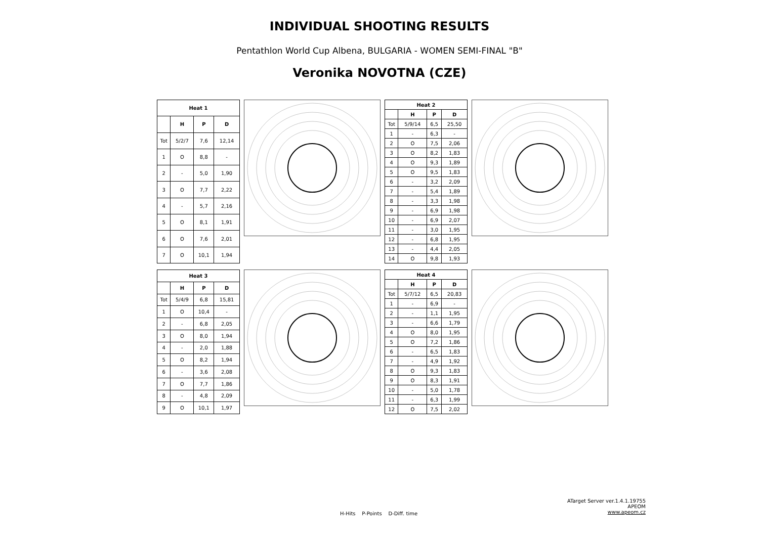INDIVIDUAL SHOOTING RESULTS
Pentathlon World Cup Albena, BULGARIA - WOMEN SEMI-FINAL "B"
Veronika NOVOTNA (CZE)
| Heat 1 | | | |
| --- | --- | --- | --- |
| | H | P | D |
| Tot | 5/2/7 | 7,6 | 12,14 |
| 1 | O | 8,8 | - |
| 2 | - | 5,0 | 1,90 |
| 3 | O | 7,7 | 2,22 |
| 4 | - | 5,7 | 2,16 |
| 5 | O | 8,1 | 1,91 |
| 6 | O | 7,6 | 2,01 |
| 7 | O | 10,1 | 1,94 |
| Heat 2 | | | |
| --- | --- | --- | --- |
| | H | P | D |
| Tot | 5/9/14 | 6,5 | 25,50 |
| 1 | - | 6,3 | - |
| 2 | O | 7,5 | 2,06 |
| 3 | O | 8,2 | 1,83 |
| 4 | O | 9,3 | 1,89 |
| 5 | O | 9,5 | 1,83 |
| 6 | - | 3,2 | 2,09 |
| 7 | - | 5,4 | 1,89 |
| 8 | - | 3,3 | 1,98 |
| 9 | - | 6,9 | 1,98 |
| 10 | - | 6,9 | 2,07 |
| 11 | - | 3,0 | 1,95 |
| 12 | - | 6,8 | 1,95 |
| 13 | - | 4,4 | 2,05 |
| 14 | O | 9,8 | 1,93 |
| Heat 3 | | | |
| --- | --- | --- | --- |
| | H | P | D |
| Tot | 5/4/9 | 6,8 | 15,81 |
| 1 | O | 10,4 | - |
| 2 | - | 6,8 | 2,05 |
| 3 | O | 8,0 | 1,94 |
| 4 | - | 2,0 | 1,88 |
| 5 | O | 8,2 | 1,94 |
| 6 | - | 3,6 | 2,08 |
| 7 | O | 7,7 | 1,86 |
| 8 | - | 4,8 | 2,09 |
| 9 | O | 10,1 | 1,97 |
| Heat 4 | | | |
| --- | --- | --- | --- |
| | H | P | D |
| Tot | 5/7/12 | 6,5 | 20,83 |
| 1 | - | 6,9 | - |
| 2 | - | 1,1 | 1,95 |
| 3 | - | 6,6 | 1,79 |
| 4 | O | 8,0 | 1,95 |
| 5 | O | 7,2 | 1,86 |
| 6 | - | 6,5 | 1,83 |
| 7 | - | 4,9 | 1,92 |
| 8 | O | 9,3 | 1,83 |
| 9 | O | 8,3 | 1,91 |
| 10 | - | 5,0 | 1,78 |
| 11 | - | 6,3 | 1,99 |
| 12 | O | 7,5 | 2,02 |
ATarget Server ver.1.4.1.19755
APEOM
www.apeom.cz
H-Hits P-Points D-Diff. time